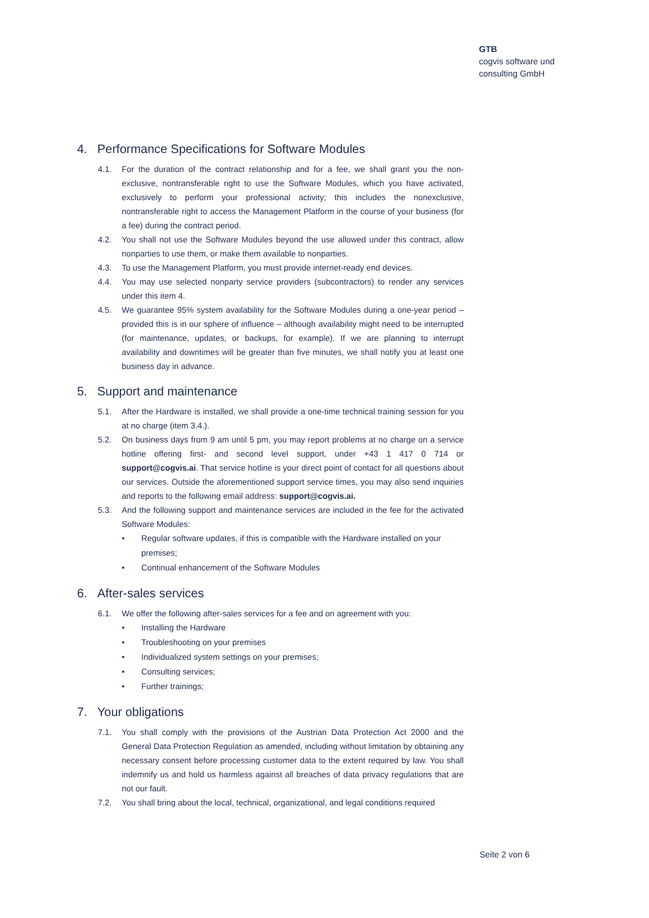GTB
cogvis software und
consulting GmbH
4. Performance Specifications for Software Modules
4.1. For the duration of the contract relationship and for a fee, we shall grant you the non-exclusive, nontransferable right to use the Software Modules, which you have activated, exclusively to perform your professional activity; this includes the nonexclusive, nontransferable right to access the Management Platform in the course of your business (for a fee) during the contract period.
4.2. You shall not use the Software Modules beyond the use allowed under this contract, allow nonparties to use them, or make them available to nonparties.
4.3. To use the Management Platform, you must provide internet-ready end devices.
4.4. You may use selected nonparty service providers (subcontractors) to render any services under this item 4.
4.5. We guarantee 95% system availability for the Software Modules during a one-year period – provided this is in our sphere of influence – although availability might need to be interrupted (for maintenance, updates, or backups, for example). If we are planning to interrupt availability and downtimes will be greater than five minutes, we shall notify you at least one business day in advance.
5. Support and maintenance
5.1. After the Hardware is installed, we shall provide a one-time technical training session for you at no charge (item 3.4.).
5.2. On business days from 9 am until 5 pm, you may report problems at no charge on a service hotline offering first- and second level support, under +43 1 417 0 714 or support@cogvis.ai. That service hotline is your direct point of contact for all questions about our services. Outside the aforementioned support service times, you may also send inquiries and reports to the following email address: support@cogvis.ai.
5.3. And the following support and maintenance services are included in the fee for the activated Software Modules:
• Regular software updates, if this is compatible with the Hardware installed on your premises;
• Continual enhancement of the Software Modules
6. After-sales services
6.1. We offer the following after-sales services for a fee and on agreement with you:
• Installing the Hardware
• Troubleshooting on your premises
• Individualized system settings on your premises;
• Consulting services;
• Further trainings;
7. Your obligations
7.1. You shall comply with the provisions of the Austrian Data Protection Act 2000 and the General Data Protection Regulation as amended, including without limitation by obtaining any necessary consent before processing customer data to the extent required by law. You shall indemnify us and hold us harmless against all breaches of data privacy regulations that are not our fault.
7.2. You shall bring about the local, technical, organizational, and legal conditions required
Seite 2 von 6